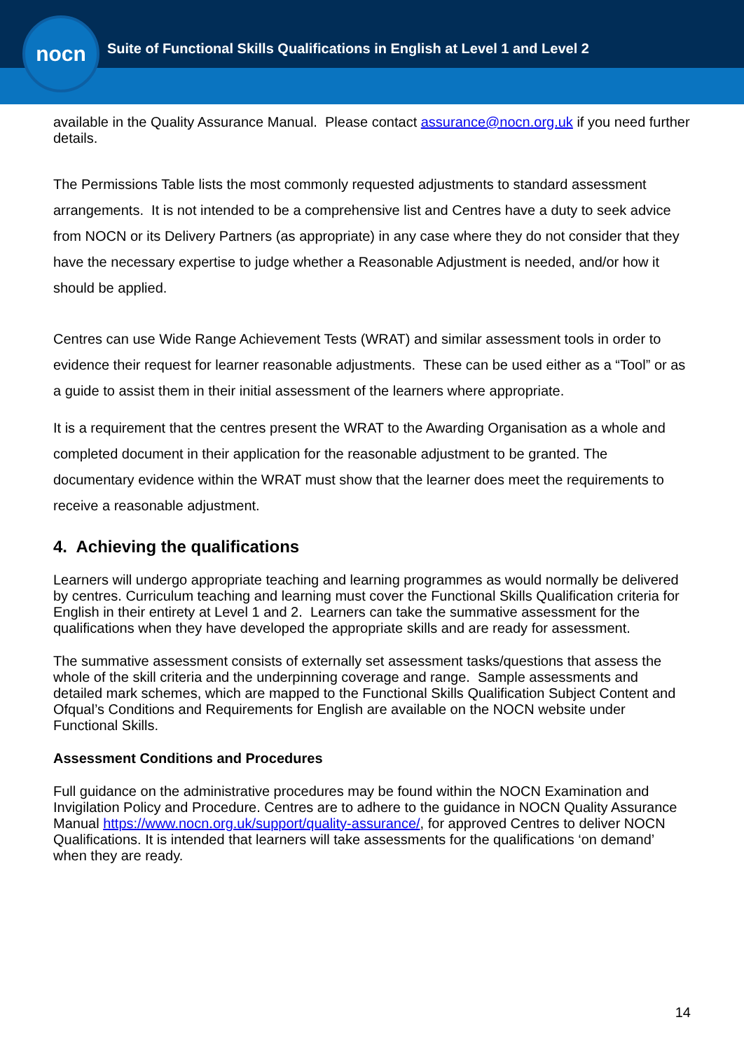nocn
Suite of Functional Skills Qualifications in English at Level 1 and Level 2
available in the Quality Assurance Manual. Please contact assurance@nocn.org.uk if you need further details.
The Permissions Table lists the most commonly requested adjustments to standard assessment arrangements. It is not intended to be a comprehensive list and Centres have a duty to seek advice from NOCN or its Delivery Partners (as appropriate) in any case where they do not consider that they have the necessary expertise to judge whether a Reasonable Adjustment is needed, and/or how it should be applied.
Centres can use Wide Range Achievement Tests (WRAT) and similar assessment tools in order to evidence their request for learner reasonable adjustments. These can be used either as a “Tool” or as a guide to assist them in their initial assessment of the learners where appropriate.
It is a requirement that the centres present the WRAT to the Awarding Organisation as a whole and completed document in their application for the reasonable adjustment to be granted. The documentary evidence within the WRAT must show that the learner does meet the requirements to receive a reasonable adjustment.
4. Achieving the qualifications
Learners will undergo appropriate teaching and learning programmes as would normally be delivered by centres. Curriculum teaching and learning must cover the Functional Skills Qualification criteria for English in their entirety at Level 1 and 2. Learners can take the summative assessment for the qualifications when they have developed the appropriate skills and are ready for assessment.
The summative assessment consists of externally set assessment tasks/questions that assess the whole of the skill criteria and the underpinning coverage and range. Sample assessments and detailed mark schemes, which are mapped to the Functional Skills Qualification Subject Content and Ofqual’s Conditions and Requirements for English are available on the NOCN website under Functional Skills.
Assessment Conditions and Procedures
Full guidance on the administrative procedures may be found within the NOCN Examination and Invigilation Policy and Procedure. Centres are to adhere to the guidance in NOCN Quality Assurance Manual https://www.nocn.org.uk/support/quality-assurance/, for approved Centres to deliver NOCN Qualifications. It is intended that learners will take assessments for the qualifications ‘on demand’ when they are ready.
14